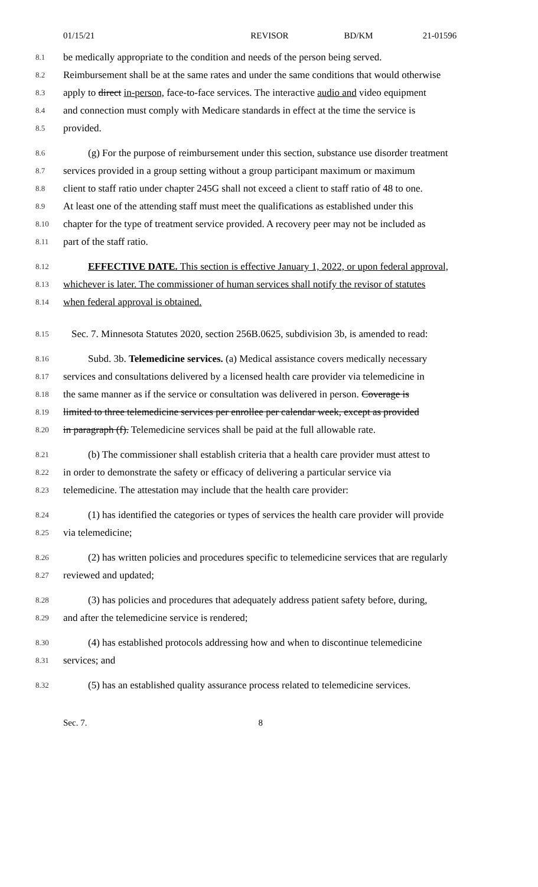01/15/21 REVISOR BD/KM 21-01596
8.1 be medically appropriate to the condition and needs of the person being served.
8.2 Reimbursement shall be at the same rates and under the same conditions that would otherwise
8.3 apply to direct in-person, face-to-face services. The interactive audio and video equipment
8.4 and connection must comply with Medicare standards in effect at the time the service is
8.5 provided.
8.6 (g) For the purpose of reimbursement under this section, substance use disorder treatment
8.7 services provided in a group setting without a group participant maximum or maximum
8.8 client to staff ratio under chapter 245G shall not exceed a client to staff ratio of 48 to one.
8.9 At least one of the attending staff must meet the qualifications as established under this
8.10 chapter for the type of treatment service provided. A recovery peer may not be included as
8.11 part of the staff ratio.
8.12 EFFECTIVE DATE. This section is effective January 1, 2022, or upon federal approval,
8.13 whichever is later. The commissioner of human services shall notify the revisor of statutes
8.14 when federal approval is obtained.
8.15 Sec. 7. Minnesota Statutes 2020, section 256B.0625, subdivision 3b, is amended to read:
8.16 Subd. 3b. Telemedicine services. (a) Medical assistance covers medically necessary
8.17 services and consultations delivered by a licensed health care provider via telemedicine in
8.18 the same manner as if the service or consultation was delivered in person. Coverage is
8.19 limited to three telemedicine services per enrollee per calendar week, except as provided
8.20 in paragraph (f). Telemedicine services shall be paid at the full allowable rate.
8.21 (b) The commissioner shall establish criteria that a health care provider must attest to
8.22 in order to demonstrate the safety or efficacy of delivering a particular service via
8.23 telemedicine. The attestation may include that the health care provider:
8.24 (1) has identified the categories or types of services the health care provider will provide
8.25 via telemedicine;
8.26 (2) has written policies and procedures specific to telemedicine services that are regularly
8.27 reviewed and updated;
8.28 (3) has policies and procedures that adequately address patient safety before, during,
8.29 and after the telemedicine service is rendered;
8.30 (4) has established protocols addressing how and when to discontinue telemedicine
8.31 services; and
8.32 (5) has an established quality assurance process related to telemedicine services.
Sec. 7. 8